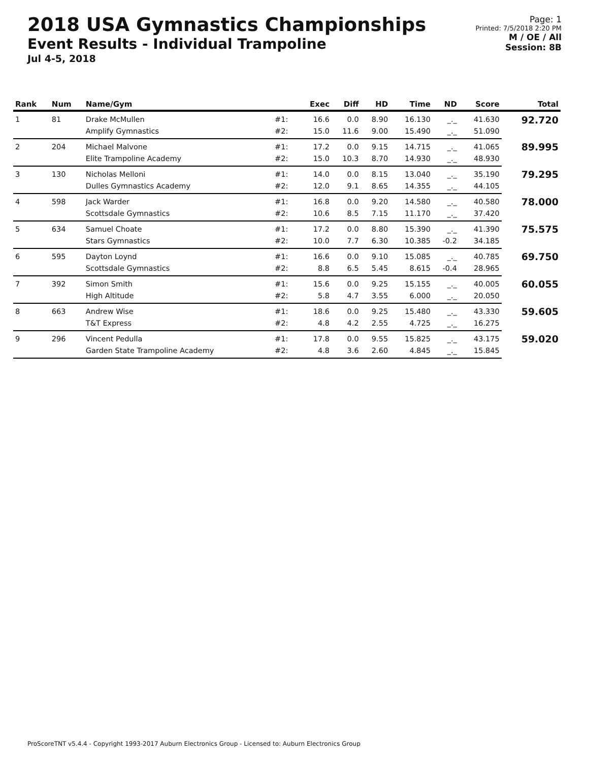2018 USA Gymnastics Championships
Event Results - Individual Trampoline
Jul 4-5, 2018
Page: 1
Printed: 7/5/2018 2:20 PM
M / OE / All
Session: 8B
| Rank | Num | Name/Gym | | Exec | Diff | HD | Time | ND | Score | Total |
| --- | --- | --- | --- | --- | --- | --- | --- | --- | --- | --- |
| 1 | 81 | Drake McMullen | #1: | 16.6 | 0.0 | 8.90 | 16.130 | _._ | 41.630 | 92.720 |
| | | Amplify Gymnastics | #2: | 15.0 | 11.6 | 9.00 | 15.490 | _._ | 51.090 | |
| 2 | 204 | Michael Malvone | #1: | 17.2 | 0.0 | 9.15 | 14.715 | _._ | 41.065 | 89.995 |
| | | Elite Trampoline Academy | #2: | 15.0 | 10.3 | 8.70 | 14.930 | _._ | 48.930 | |
| 3 | 130 | Nicholas Melloni | #1: | 14.0 | 0.0 | 8.15 | 13.040 | _._ | 35.190 | 79.295 |
| | | Dulles Gymnastics Academy | #2: | 12.0 | 9.1 | 8.65 | 14.355 | _._ | 44.105 | |
| 4 | 598 | Jack Warder | #1: | 16.8 | 0.0 | 9.20 | 14.580 | _._ | 40.580 | 78.000 |
| | | Scottsdale Gymnastics | #2: | 10.6 | 8.5 | 7.15 | 11.170 | _._ | 37.420 | |
| 5 | 634 | Samuel Choate | #1: | 17.2 | 0.0 | 8.80 | 15.390 | _._ | 41.390 | 75.575 |
| | | Stars Gymnastics | #2: | 10.0 | 7.7 | 6.30 | 10.385 | -0.2 | 34.185 | |
| 6 | 595 | Dayton Loynd | #1: | 16.6 | 0.0 | 9.10 | 15.085 | _._ | 40.785 | 69.750 |
| | | Scottsdale Gymnastics | #2: | 8.8 | 6.5 | 5.45 | 8.615 | -0.4 | 28.965 | |
| 7 | 392 | Simon Smith | #1: | 15.6 | 0.0 | 9.25 | 15.155 | _._ | 40.005 | 60.055 |
| | | High Altitude | #2: | 5.8 | 4.7 | 3.55 | 6.000 | _._ | 20.050 | |
| 8 | 663 | Andrew Wise | #1: | 18.6 | 0.0 | 9.25 | 15.480 | _._ | 43.330 | 59.605 |
| | | T&T Express | #2: | 4.8 | 4.2 | 2.55 | 4.725 | _._ | 16.275 | |
| 9 | 296 | Vincent Pedulla | #1: | 17.8 | 0.0 | 9.55 | 15.825 | _._ | 43.175 | 59.020 |
| | | Garden State Trampoline Academy | #2: | 4.8 | 3.6 | 2.60 | 4.845 | _._ | 15.845 | |
ProScoreTNT v5.4.4 - Copyright 1993-2017 Auburn Electronics Group - Licensed to: Auburn Electronics Group